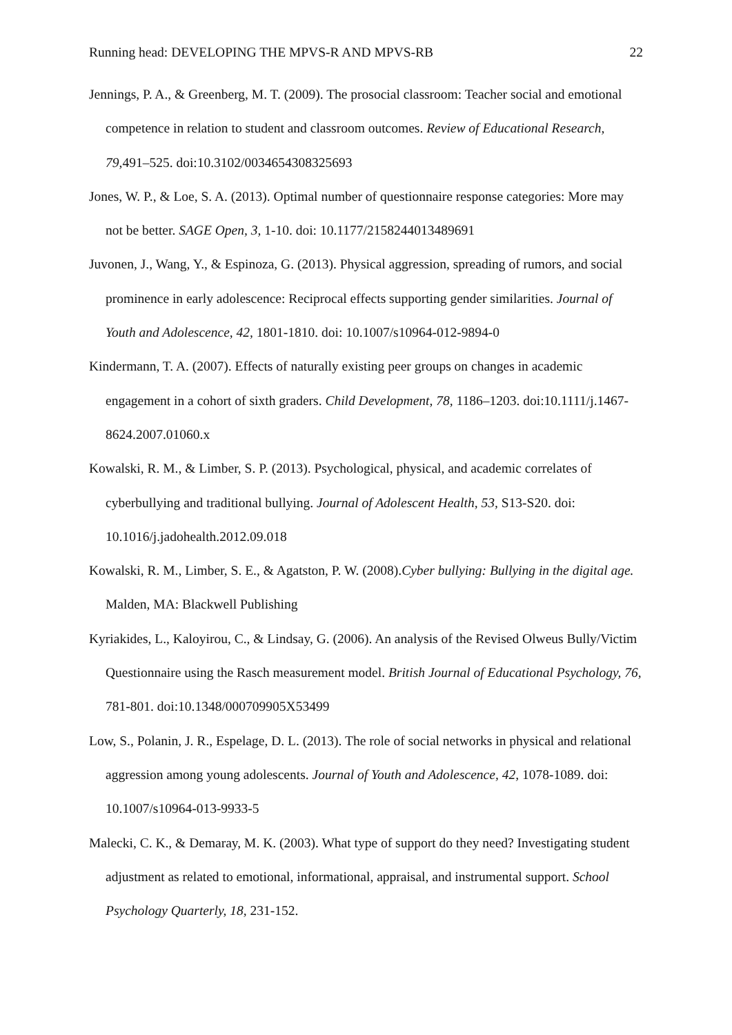Running head: DEVELOPING THE MPVS-R AND MPVS-RB 22
Jennings, P. A., & Greenberg, M. T. (2009). The prosocial classroom: Teacher social and emotional competence in relation to student and classroom outcomes. Review of Educational Research, 79,491–525. doi:10.3102/0034654308325693
Jones, W. P., & Loe, S. A. (2013). Optimal number of questionnaire response categories: More may not be better. SAGE Open, 3, 1-10. doi: 10.1177/2158244013489691
Juvonen, J., Wang, Y., & Espinoza, G. (2013). Physical aggression, spreading of rumors, and social prominence in early adolescence: Reciprocal effects supporting gender similarities. Journal of Youth and Adolescence, 42, 1801-1810. doi: 10.1007/s10964-012-9894-0
Kindermann, T. A. (2007). Effects of naturally existing peer groups on changes in academic engagement in a cohort of sixth graders. Child Development, 78, 1186–1203. doi:10.1111/j.1467-8624.2007.01060.x
Kowalski, R. M., & Limber, S. P. (2013). Psychological, physical, and academic correlates of cyberbullying and traditional bullying. Journal of Adolescent Health, 53, S13-S20. doi: 10.1016/j.jadohealth.2012.09.018
Kowalski, R. M., Limber, S. E., & Agatston, P. W. (2008).Cyber bullying: Bullying in the digital age. Malden, MA: Blackwell Publishing
Kyriakides, L., Kaloyirou, C., & Lindsay, G. (2006). An analysis of the Revised Olweus Bully/Victim Questionnaire using the Rasch measurement model. British Journal of Educational Psychology, 76, 781-801. doi:10.1348/000709905X53499
Low, S., Polanin, J. R., Espelage, D. L. (2013). The role of social networks in physical and relational aggression among young adolescents. Journal of Youth and Adolescence, 42, 1078-1089. doi: 10.1007/s10964-013-9933-5
Malecki, C. K., & Demaray, M. K. (2003). What type of support do they need? Investigating student adjustment as related to emotional, informational, appraisal, and instrumental support. School Psychology Quarterly, 18, 231-152.